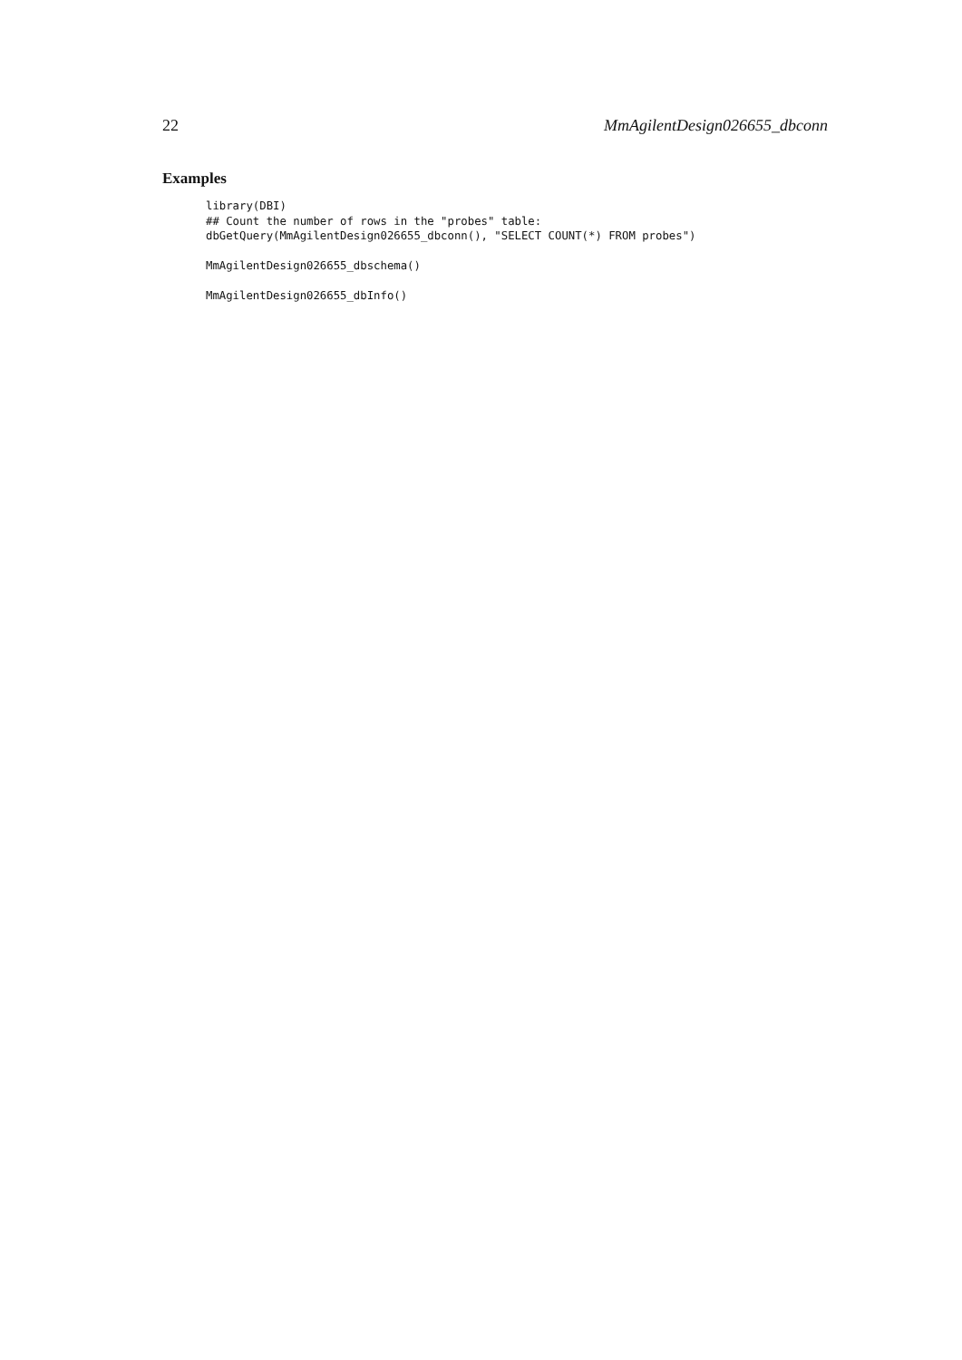22 MmAgilentDesign026655_dbconn
Examples
library(DBI)
## Count the number of rows in the "probes" table:
dbGetQuery(MmAgilentDesign026655_dbconn(), "SELECT COUNT(*) FROM probes")

MmAgilentDesign026655_dbschema()

MmAgilentDesign026655_dbInfo()